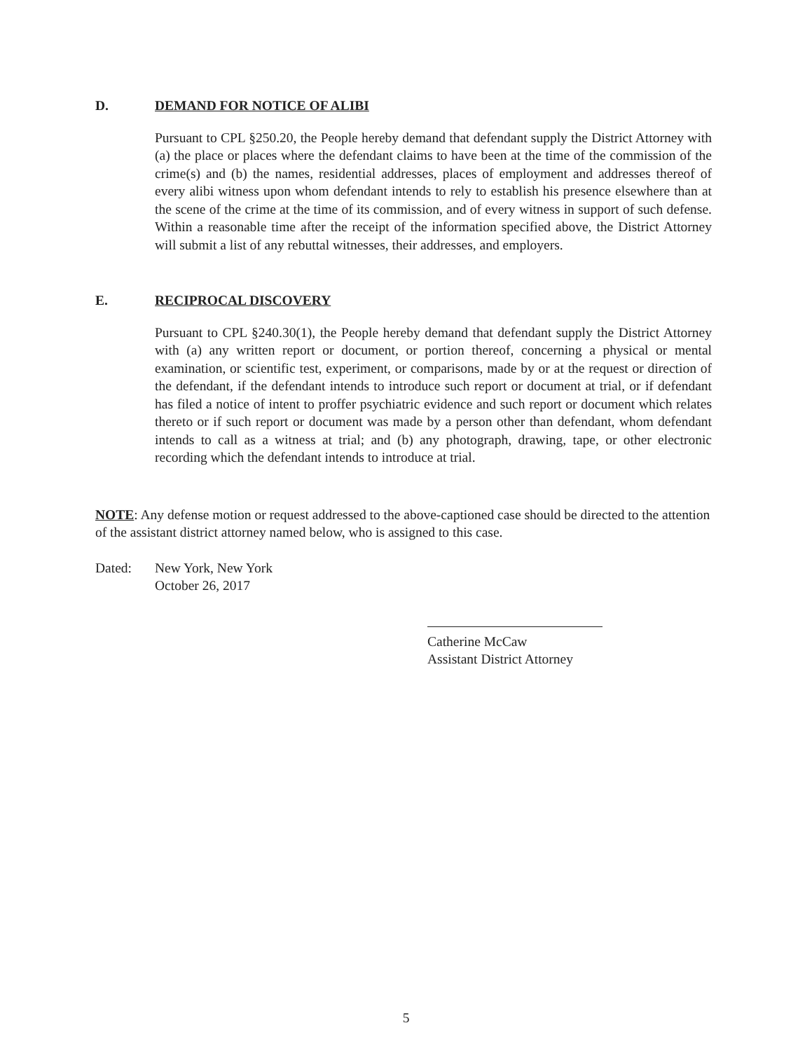D. DEMAND FOR NOTICE OF ALIBI
Pursuant to CPL §250.20, the People hereby demand that defendant supply the District Attorney with (a) the place or places where the defendant claims to have been at the time of the commission of the crime(s) and (b) the names, residential addresses, places of employment and addresses thereof of every alibi witness upon whom defendant intends to rely to establish his presence elsewhere than at the scene of the crime at the time of its commission, and of every witness in support of such defense. Within a reasonable time after the receipt of the information specified above, the District Attorney will submit a list of any rebuttal witnesses, their addresses, and employers.
E. RECIPROCAL DISCOVERY
Pursuant to CPL §240.30(1), the People hereby demand that defendant supply the District Attorney with (a) any written report or document, or portion thereof, concerning a physical or mental examination, or scientific test, experiment, or comparisons, made by or at the request or direction of the defendant, if the defendant intends to introduce such report or document at trial, or if defendant has filed a notice of intent to proffer psychiatric evidence and such report or document which relates thereto or if such report or document was made by a person other than defendant, whom defendant intends to call as a witness at trial; and (b) any photograph, drawing, tape, or other electronic recording which the defendant intends to introduce at trial.
NOTE: Any defense motion or request addressed to the above-captioned case should be directed to the attention of the assistant district attorney named below, who is assigned to this case.
Dated: New York, New York
October 26, 2017
Catherine McCaw
Assistant District Attorney
5